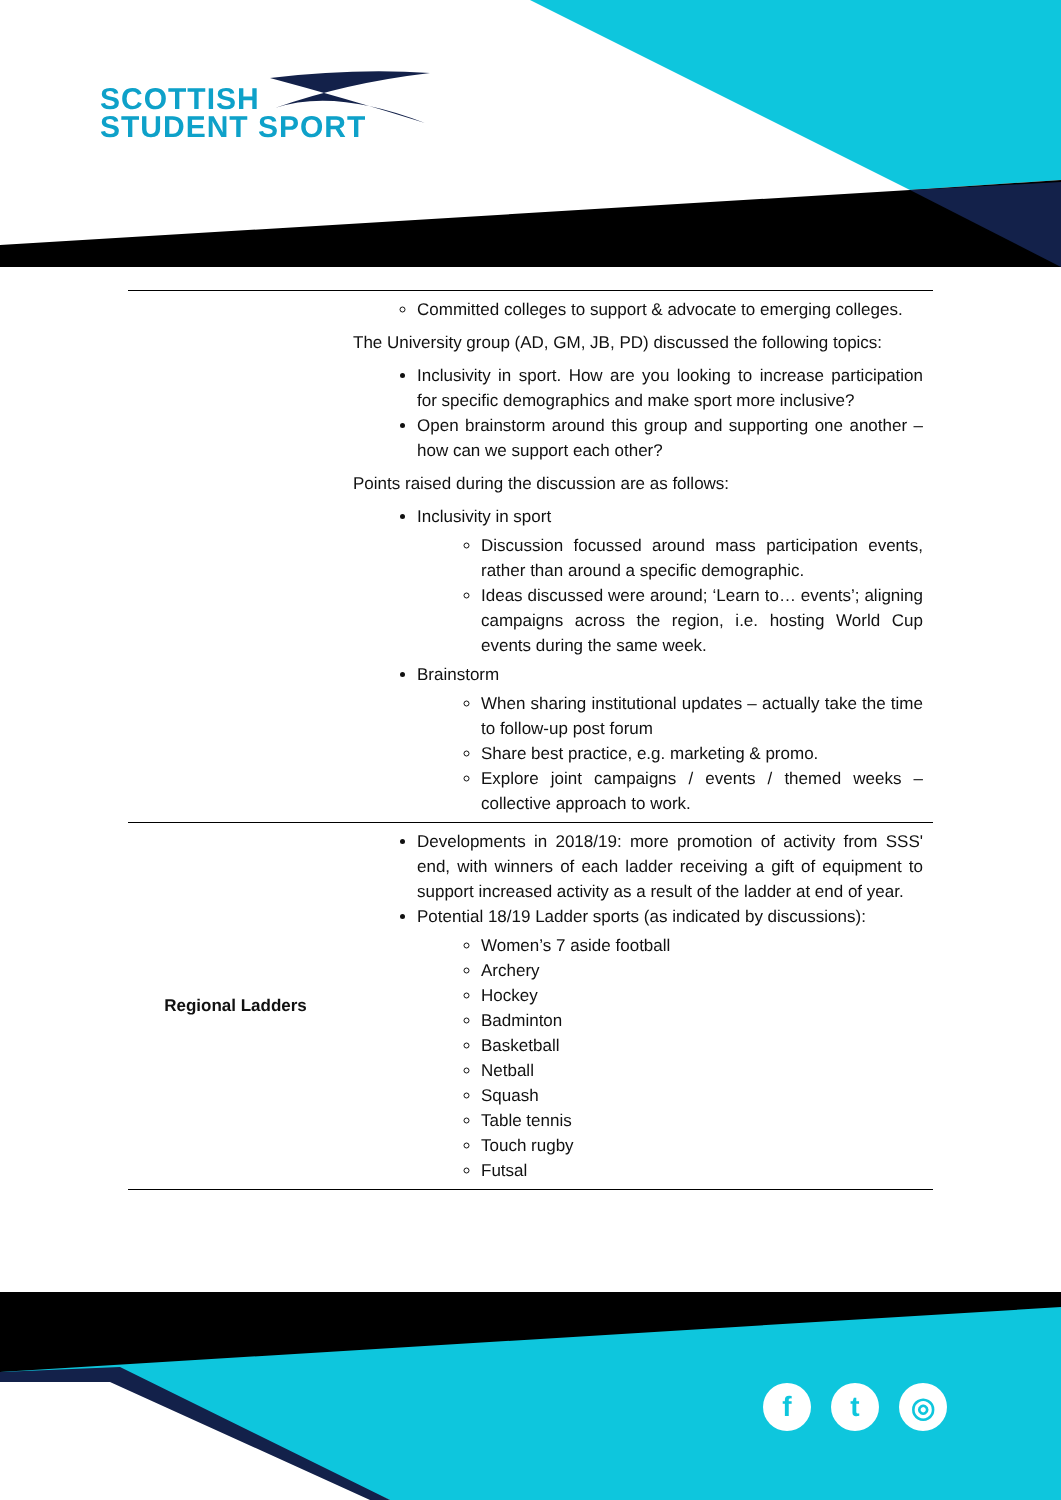SCOTTISH
STUDENT SPORT
| | Committed colleges to support & advocate to emerging colleges. The University group (AD, GM, JB, PD) discussed the following topics: Inclusivity in sport. How are you looking to increase participation for specific demographics and make sport more inclusive? Open brainstorm around this group and supporting one another – how can we support each other? Points raised during the discussion are as follows: Inclusivity in sport Discussion focussed around mass participation events, rather than around a specific demographic. Ideas discussed were around; ‘Learn to… events’; aligning campaigns across the region, i.e. hosting World Cup events during the same week. Brainstorm When sharing institutional updates – actually take the time to follow-up post forum Share best practice, e.g. marketing & promo. Explore joint campaigns / events / themed weeks – collective approach to work. |
| Regional Ladders | Developments in 2018/19: more promotion of activity from SSS' end, with winners of each ladder receiving a gift of equipment to support increased activity as a result of the ladder at end of year. Potential 18/19 Ladder sports (as indicated by discussions): Women’s 7 aside football Archery Hockey Badminton Basketball Netball Squash Table tennis Touch rugby Futsal |
ft ◎